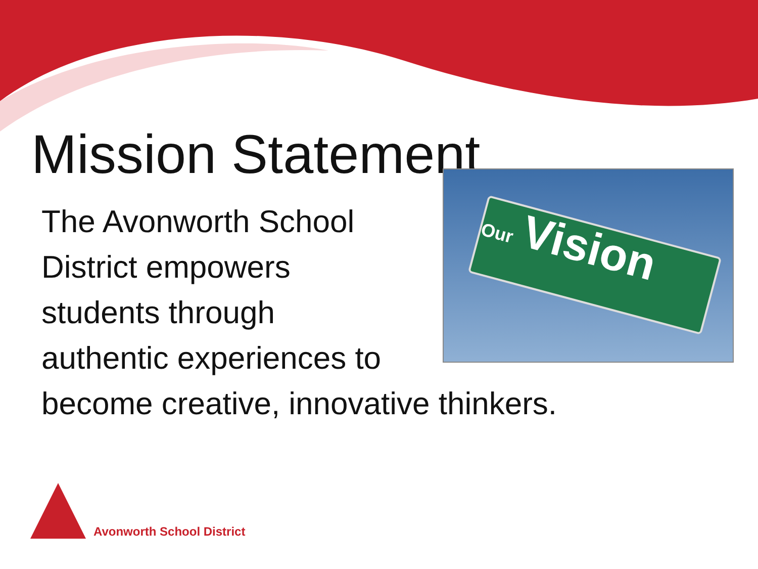Mission Statement
Our Vision
The Avonworth School
District empowers
students through
authentic experiences to
become creative, innovative thinkers.
Avonworth School District